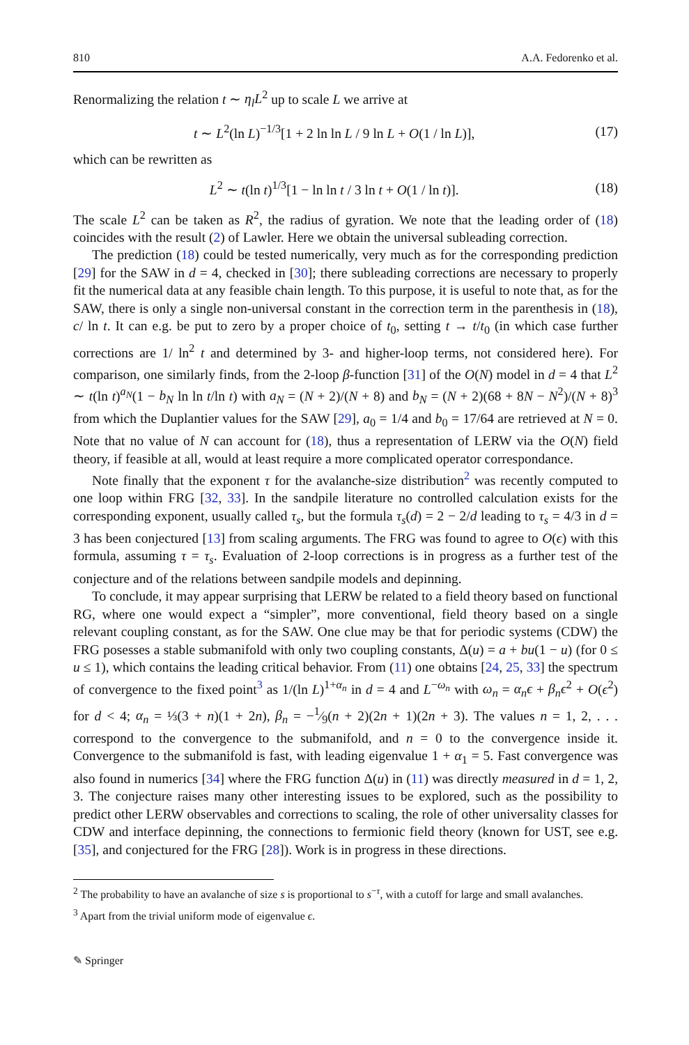810 A.A. Fedorenko et al.
Renormalizing the relation t ∼ η<sub>l</sub>L<sup>2</sup> up to scale L we arrive at
t ∼ L<sup>2</sup>(ln L)<sup>−1/3</sup>[1 + 2 ln ln L / 9 ln L + O(1 / ln L)], (17)
which can be rewritten as
L<sup>2</sup> ∼ t(ln t)<sup>1/3</sup>[1 − ln ln t / 3 ln t + O(1 / ln t)]. (18)
The scale L<sup>2</sup> can be taken as R<sup>2</sup>, the radius of gyration. We note that the leading order of (18) coincides with the result (2) of Lawler. Here we obtain the universal subleading correction.
The prediction (18) could be tested numerically, very much as for the corresponding prediction [29] for the SAW in d = 4, checked in [30]; there subleading corrections are necessary to properly fit the numerical data at any feasible chain length. To this purpose, it is useful to note that, as for the SAW, there is only a single non-universal constant in the correction term in the parenthesis in (18), c/ ln t. It can e.g. be put to zero by a proper choice of t<sub>0</sub>, setting t → t/t<sub>0</sub> (in which case further corrections are 1/ ln<sup>2</sup> t and determined by 3- and higher-loop terms, not considered here). For comparison, one similarly finds, from the 2-loop β-function [31] of the O(N) model in d = 4 that L<sup>2</sup> ∼ t(ln t)<sup>a<sub>N</sub></sup>(1 − b<sub>N</sub> ln ln t/ln t) with a<sub>N</sub> = (N + 2)/(N + 8) and b<sub>N</sub> = (N + 2)(68 + 8N − N<sup>2</sup>)/(N + 8)<sup>3</sup> from which the Duplantier values for the SAW [29], a<sub>0</sub> = 1/4 and b<sub>0</sub> = 17/64 are retrieved at N = 0. Note that no value of N can account for (18), thus a representation of LERW via the O(N) field theory, if feasible at all, would at least require a more complicated operator correspondance.
Note finally that the exponent τ for the avalanche-size distribution<sup>2</sup> was recently computed to one loop within FRG [32, 33]. In the sandpile literature no controlled calculation exists for the corresponding exponent, usually called τ<sub>s</sub>, but the formula τ<sub>s</sub>(d) = 2 − 2/d leading to τ<sub>s</sub> = 4/3 in d = 3 has been conjectured [13] from scaling arguments. The FRG was found to agree to O(ϵ) with this formula, assuming τ = τ<sub>s</sub>. Evaluation of 2-loop corrections is in progress as a further test of the conjecture and of the relations between sandpile models and depinning.
To conclude, it may appear surprising that LERW be related to a field theory based on functional RG, where one would expect a “simpler”, more conventional, field theory based on a single relevant coupling constant, as for the SAW. One clue may be that for periodic systems (CDW) the FRG posesses a stable submanifold with only two coupling constants, Δ(u) = a + bu(1 − u) (for 0 ≤ u ≤ 1), which contains the leading critical behavior. From (11) one obtains [24, 25, 33] the spectrum of convergence to the fixed point<sup>3</sup> as 1/(ln L)<sup>1+α<sub>n</sub></sup> in d = 4 and L<sup>−ω<sub>n</sub></sup> with ω<sub>n</sub> = α<sub>n</sub>ϵ + β<sub>n</sub>ϵ<sup>2</sup> + O(ϵ<sup>2</sup>) for d < 4; α<sub>n</sub> = ⅓(3 + n)(1 + 2n), β<sub>n</sub> = −1⁄9(n + 2)(2n + 1)(2n + 3). The values n = 1, 2, . . . correspond to the convergence to the submanifold, and n = 0 to the convergence inside it. Convergence to the submanifold is fast, with leading eigenvalue 1 + α<sub>1</sub> = 5. Fast convergence was also found in numerics [34] where the FRG function Δ(u) in (11) was directly measured in d = 1, 2, 3. The conjecture raises many other interesting issues to be explored, such as the possibility to predict other LERW observables and corrections to scaling, the role of other universality classes for CDW and interface depinning, the connections to fermionic field theory (known for UST, see e.g. [35], and conjectured for the FRG [28]). Work is in progress in these directions.
<sup>2</sup> The probability to have an avalanche of size s is proportional to s<sup>−τ</sup>, with a cutoff for large and small avalanches.
<sup>3</sup> Apart from the trivial uniform mode of eigenvalue ϵ.
✎ Springer